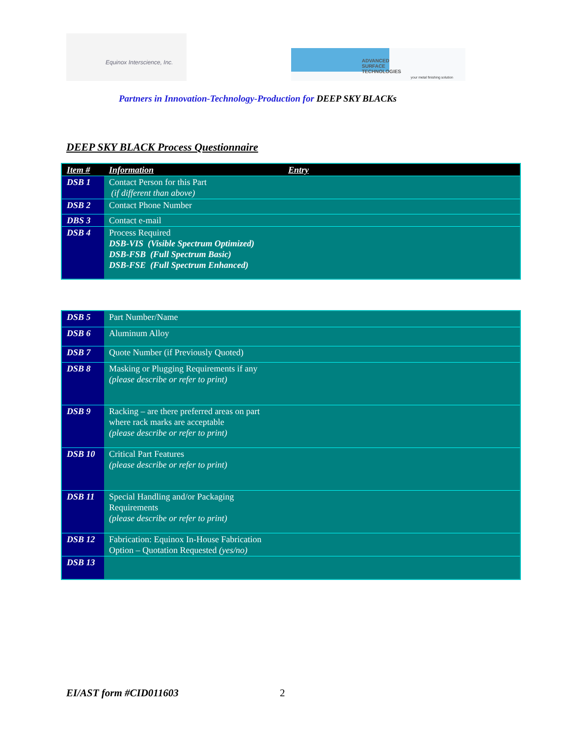Equinox Interscience, Inc.
ADVANCED
SURFACE
TECHNOLOGIES
your metal finishing solution
Partners in Innovation-Technology-Production for DEEP SKY BLACKs
DEEP SKY BLACK Process Questionnaire
| Item # | Information | Entry |
| --- | --- | --- |
| DSB 1 | Contact Person for this Part (if different than above) | |
| DSB 2 | Contact Phone Number | |
| DBS 3 | Contact e-mail | |
| DSB 4 | Process Required DSB-VIS (Visible Spectrum Optimized) DSB-FSB (Full Spectrum Basic) DSB-FSE (Full Spectrum Enhanced) | |
| DSB 5 | Part Number/Name |
| DSB 6 | Aluminum Alloy |
| DSB 7 | Quote Number (if Previously Quoted) |
| DSB 8 | Masking or Plugging Requirements if any (please describe or refer to print) |
| DSB 9 | Racking – are there preferred areas on part where rack marks are acceptable (please describe or refer to print) |
| DSB 10 | Critical Part Features (please describe or refer to print) |
| DSB 11 | Special Handling and/or Packaging Requirements (please describe or refer to print) |
| DSB 12 | Fabrication: Equinox In-House Fabrication Option – Quotation Requested (yes/no) |
| DSB 13 | |
EI/AST form #CID011603 2